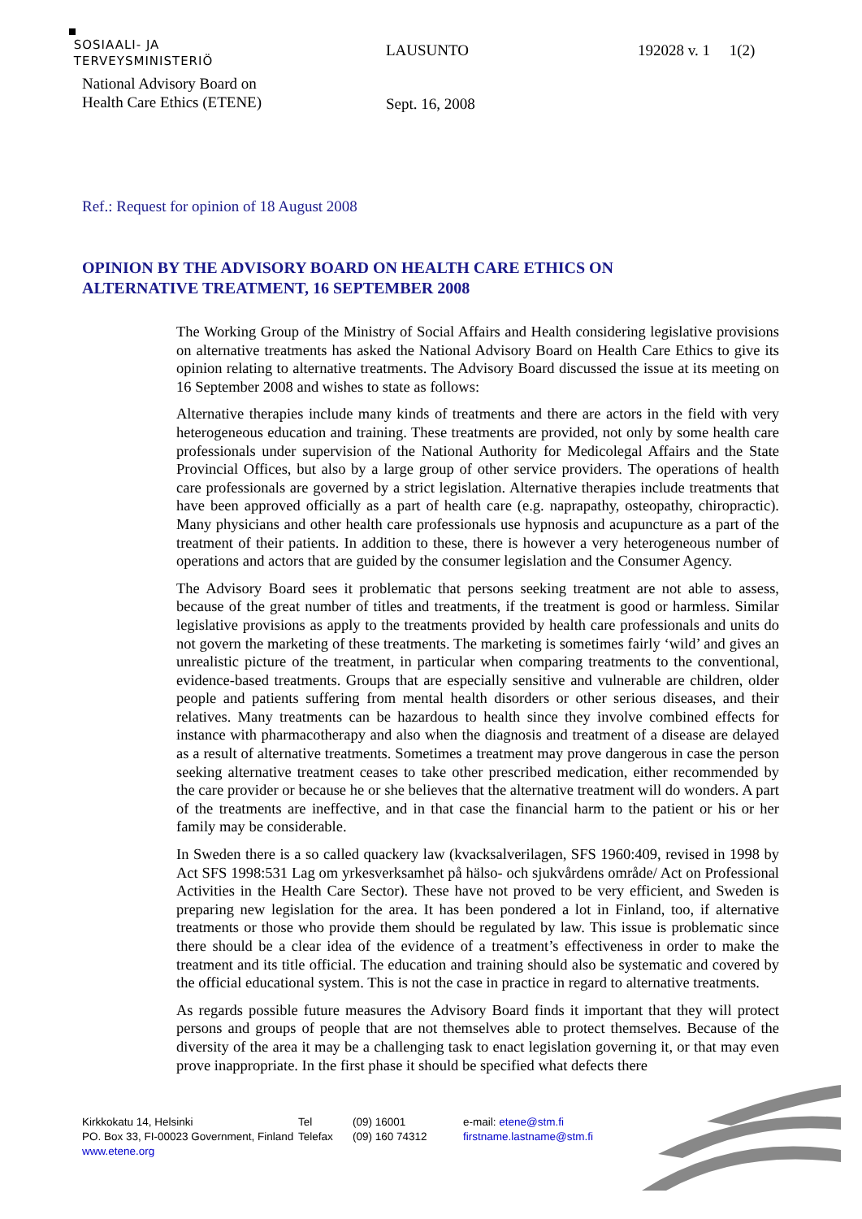SOSIAALI- JA
TERVEYSMINISTERIÖ
National Advisory Board on
Health Care Ethics (ETENE)
LAUSUNTO
Sept. 16, 2008
192028 v. 1 1(2)
Ref.: Request for opinion of 18 August 2008
OPINION BY THE ADVISORY BOARD ON HEALTH CARE ETHICS ON
ALTERNATIVE TREATMENT, 16 SEPTEMBER 2008
The Working Group of the Ministry of Social Affairs and Health considering legislative provisions on alternative treatments has asked the National Advisory Board on Health Care Ethics to give its opinion relating to alternative treatments. The Advisory Board discussed the issue at its meeting on 16 September 2008 and wishes to state as follows:
Alternative therapies include many kinds of treatments and there are actors in the field with very heterogeneous education and training. These treatments are provided, not only by some health care professionals under supervision of the National Authority for Medicolegal Affairs and the State Provincial Offices, but also by a large group of other service providers. The operations of health care professionals are governed by a strict legislation. Alternative therapies include treatments that have been approved officially as a part of health care (e.g. naprapathy, osteopathy, chiropractic). Many physicians and other health care professionals use hypnosis and acupuncture as a part of the treatment of their patients. In addition to these, there is however a very heterogeneous number of operations and actors that are guided by the consumer legislation and the Consumer Agency.
The Advisory Board sees it problematic that persons seeking treatment are not able to assess, because of the great number of titles and treatments, if the treatment is good or harmless. Similar legislative provisions as apply to the treatments provided by health care professionals and units do not govern the marketing of these treatments. The marketing is sometimes fairly ‘wild’ and gives an unrealistic picture of the treatment, in particular when comparing treatments to the conventional, evidence-based treatments. Groups that are especially sensitive and vulnerable are children, older people and patients suffering from mental health disorders or other serious diseases, and their relatives. Many treatments can be hazardous to health since they involve combined effects for instance with pharmacotherapy and also when the diagnosis and treatment of a disease are delayed as a result of alternative treatments. Sometimes a treatment may prove dangerous in case the person seeking alternative treatment ceases to take other prescribed medication, either recommended by the care provider or because he or she believes that the alternative treatment will do wonders. A part of the treatments are ineffective, and in that case the financial harm to the patient or his or her family may be considerable.
In Sweden there is a so called quackery law (kvacksalverilagen, SFS 1960:409, revised in 1998 by Act SFS 1998:531 Lag om yrkesverksamhet på hälso- och sjukvårdens område/ Act on Professional Activities in the Health Care Sector). These have not proved to be very efficient, and Sweden is preparing new legislation for the area. It has been pondered a lot in Finland, too, if alternative treatments or those who provide them should be regulated by law. This issue is problematic since there should be a clear idea of the evidence of a treatment’s effectiveness in order to make the treatment and its title official. The education and training should also be systematic and covered by the official educational system. This is not the case in practice in regard to alternative treatments.
As regards possible future measures the Advisory Board finds it important that they will protect persons and groups of people that are not themselves able to protect themselves. Because of the diversity of the area it may be a challenging task to enact legislation governing it, or that may even prove inappropriate. In the first phase it should be specified what defects there
Kirkkokatu 14, Helsinki
PO. Box 33, FI-00023 Government, Finland
www.etene.org
Tel
Telefax
(09) 16001
(09) 160 74312
e-mail: etene@stm.fi
firstname.lastname@stm.fi